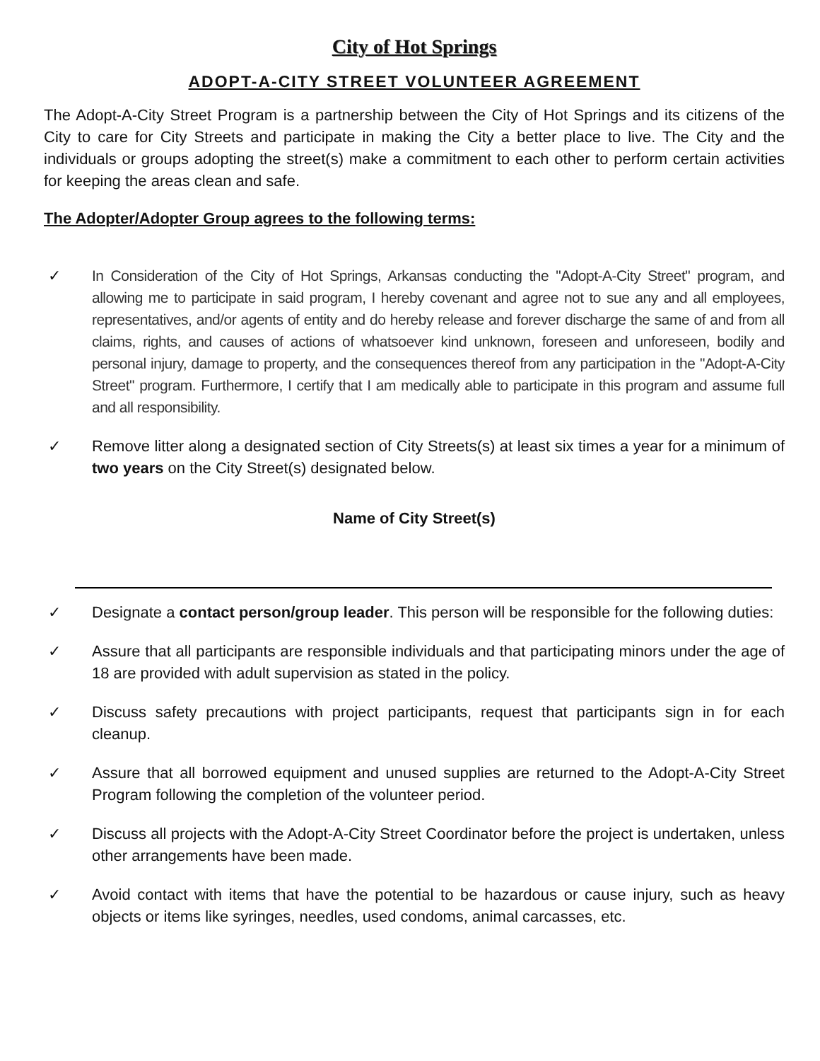City of Hot Springs
ADOPT-A-CITY STREET VOLUNTEER AGREEMENT
The Adopt-A-City Street Program is a partnership between the City of Hot Springs and its citizens of the City to care for City Streets and participate in making the City a better place to live. The City and the individuals or groups adopting the street(s) make a commitment to each other to perform certain activities for keeping the areas clean and safe.
The Adopter/Adopter Group agrees to the following terms:
✓ In Consideration of the City of Hot Springs, Arkansas conducting the "Adopt-A-City Street" program, and allowing me to participate in said program, I hereby covenant and agree not to sue any and all employees, representatives, and/or agents of entity and do hereby release and forever discharge the same of and from all claims, rights, and causes of actions of whatsoever kind unknown, foreseen and unforeseen, bodily and personal injury, damage to property, and the consequences thereof from any participation in the "Adopt-A-City Street" program. Furthermore, I certify that I am medically able to participate in this program and assume full and all responsibility.
✓ Remove litter along a designated section of City Streets(s) at least six times a year for a minimum of two years on the City Street(s) designated below.
Name of City Street(s)
✓ Designate a contact person/group leader. This person will be responsible for the following duties:
✓ Assure that all participants are responsible individuals and that participating minors under the age of 18 are provided with adult supervision as stated in the policy.
✓ Discuss safety precautions with project participants, request that participants sign in for each cleanup.
✓ Assure that all borrowed equipment and unused supplies are returned to the Adopt-A-City Street Program following the completion of the volunteer period.
✓ Discuss all projects with the Adopt-A-City Street Coordinator before the project is undertaken, unless other arrangements have been made.
✓ Avoid contact with items that have the potential to be hazardous or cause injury, such as heavy objects or items like syringes, needles, used condoms, animal carcasses, etc.